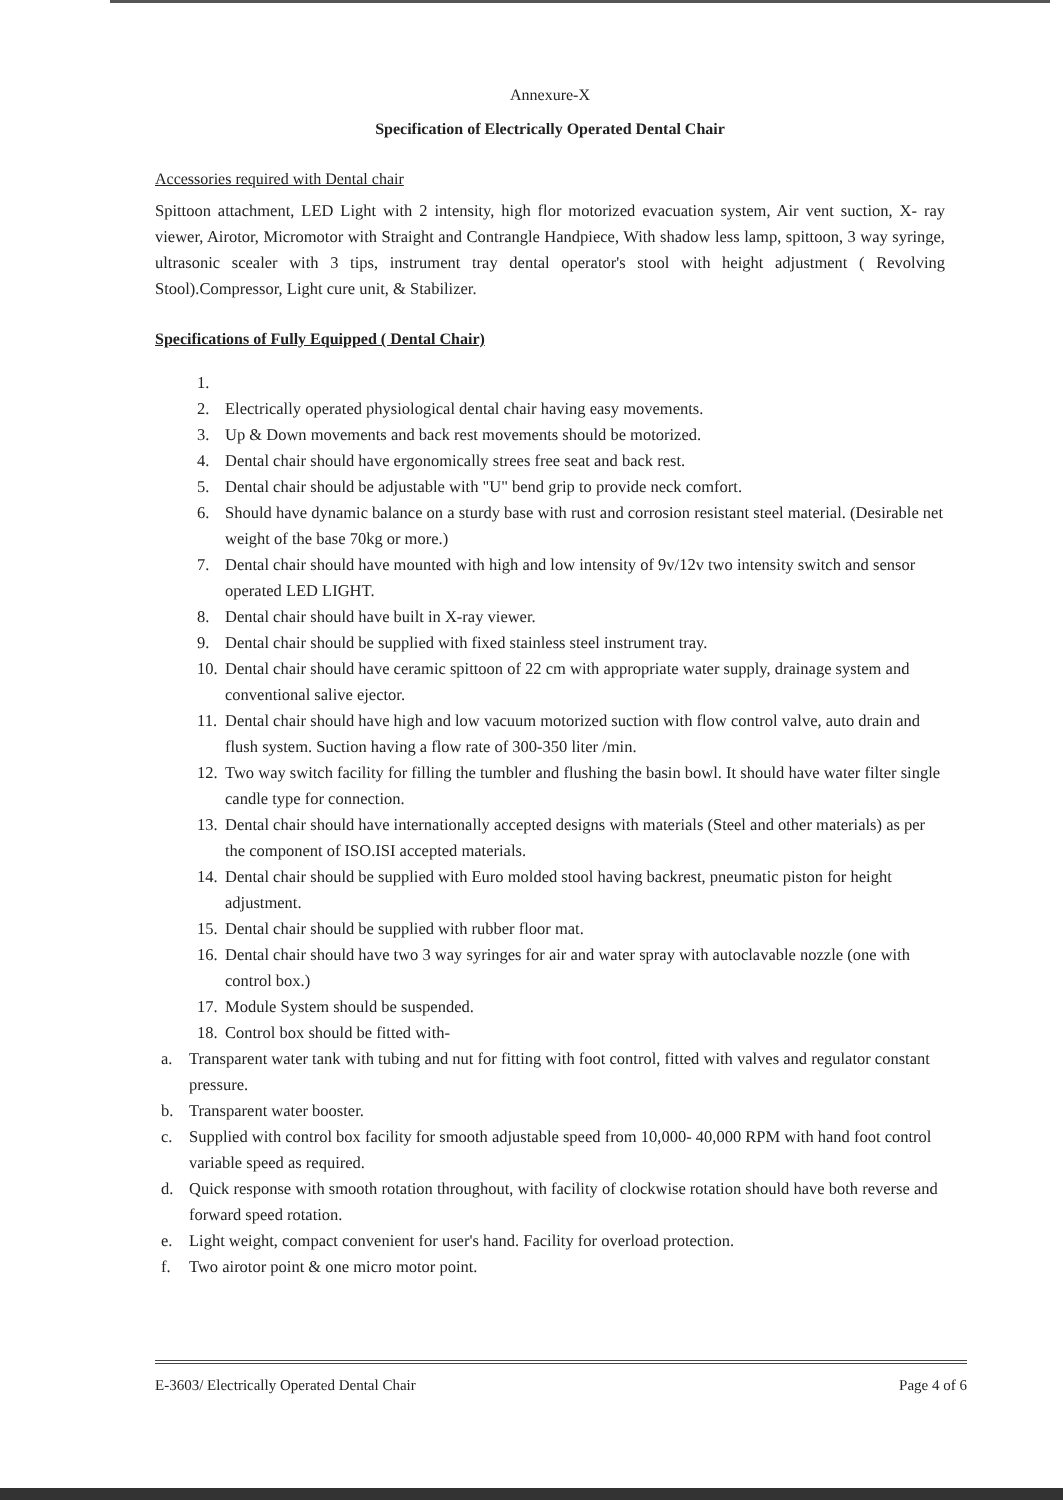Annexure-X
Specification of Electrically Operated Dental Chair
Accessories required with Dental chair
Spittoon attachment, LED Light with 2 intensity, high flor motorized evacuation system, Air vent suction, X- ray viewer, Airotor, Micromotor with Straight and Contrangle Handpiece, With shadow less lamp, spittoon, 3 way syringe, ultrasonic scealer with 3 tips, instrument tray dental operator's stool with height adjustment ( Revolving Stool).Compressor, Light cure unit, & Stabilizer.
Specifications of Fully Equipped ( Dental Chair)
1.
2. Electrically operated physiological dental chair having easy movements.
3. Up & Down movements and back rest movements should be motorized.
4. Dental chair should have ergonomically strees free seat and back rest.
5. Dental chair should be adjustable with "U" bend grip to provide neck comfort.
6. Should have dynamic balance on a sturdy base with rust and corrosion resistant steel material. (Desirable net weight of the base 70kg or more.)
7. Dental chair should have mounted with high and low intensity of 9v/12v two intensity switch and sensor operated LED LIGHT.
8. Dental chair should have built in X-ray viewer.
9. Dental chair should be supplied with fixed stainless steel instrument tray.
10. Dental chair should have ceramic spittoon of 22 cm with appropriate water supply, drainage system and conventional salive ejector.
11. Dental chair should have high and low vacuum motorized suction with flow control valve, auto drain and flush system. Suction having a flow rate of 300-350 liter /min.
12. Two way switch facility for filling the tumbler and flushing the basin bowl. It should have water filter single candle type for connection.
13. Dental chair should have internationally accepted designs with materials (Steel and other materials) as per the component of ISO.ISI accepted materials.
14. Dental chair should be supplied with Euro molded stool having backrest, pneumatic piston for height adjustment.
15. Dental chair should be supplied with rubber floor mat.
16. Dental chair should have two 3 way syringes for air and water spray with autoclavable nozzle (one with control box.)
17. Module System should be suspended.
18. Control box should be fitted with-
a. Transparent water tank with tubing and nut for fitting with foot control, fitted with valves and regulator constant pressure.
b. Transparent water booster.
c. Supplied with control box facility for smooth adjustable speed from 10,000- 40,000 RPM with hand foot control variable speed as required.
d. Quick response with smooth rotation throughout, with facility of clockwise rotation should have both reverse and forward speed rotation.
e. Light weight, compact convenient for user's hand. Facility for overload protection.
f. Two airotor point & one micro motor point.
E-3603/ Electrically Operated Dental Chair Page 4 of 6